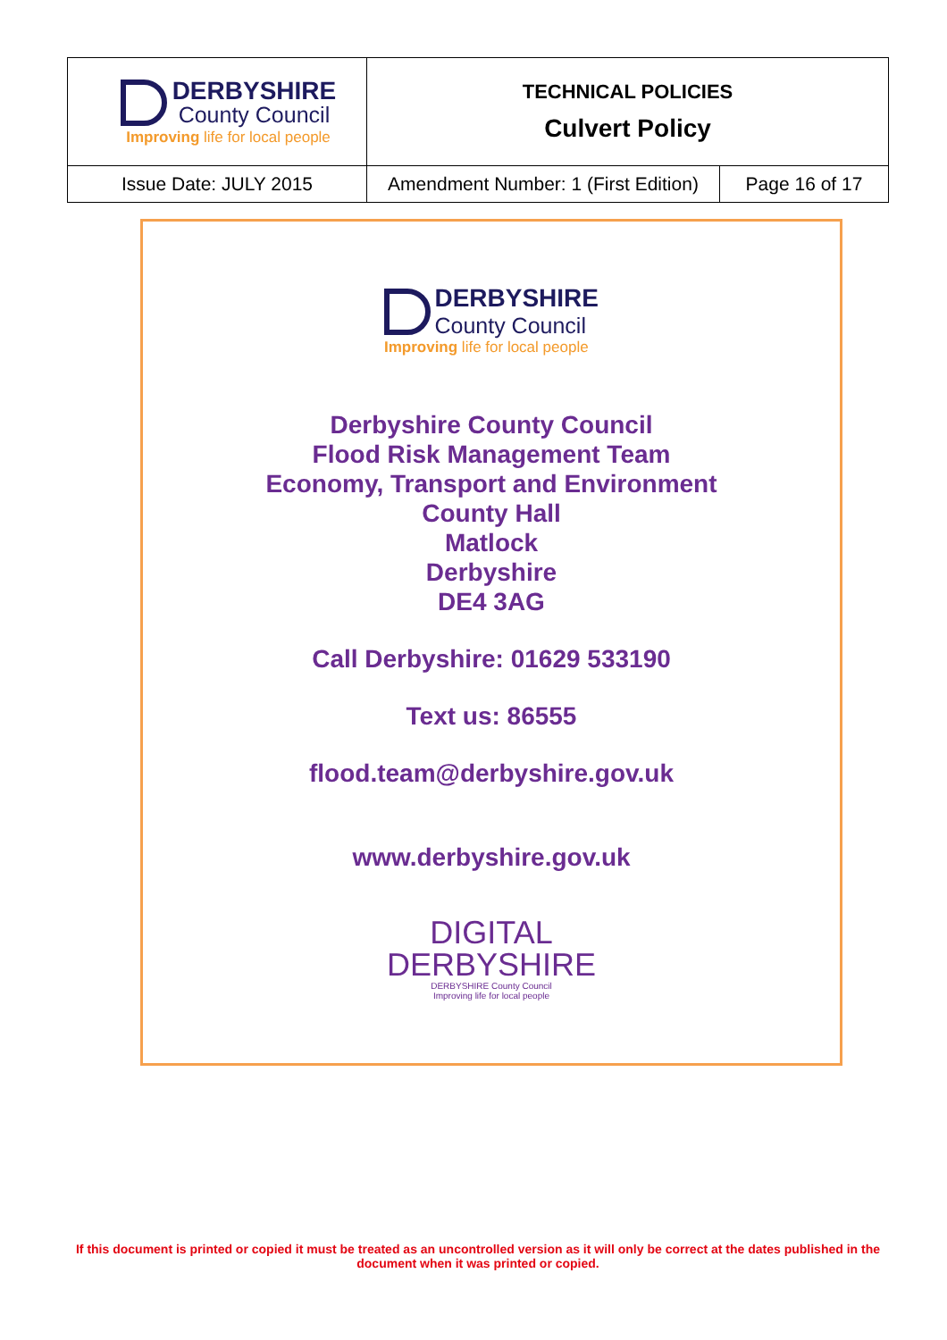| DERBYSHIRE County Council Improving life for local people | TECHNICAL POLICIES Culvert Policy | |
| Issue Date: JULY 2015 | Amendment Number: 1 (First Edition) | Page 16 of 17 |
DERBYSHIRE
County Council
Improving life for local people
Derbyshire County Council
Flood Risk Management Team
Economy, Transport and Environment
County Hall
Matlock
Derbyshire
DE4 3AG
Call Derbyshire: 01629 533190
Text us: 86555
flood.team@derbyshire.gov.uk
www.derbyshire.gov.uk
DIGITAL
DERBYSHIRE
DERBYSHIRE County Council
Improving life for local people
If this document is printed or copied it must be treated as an uncontrolled version as it will only be correct at the dates published in the document when it was printed or copied.